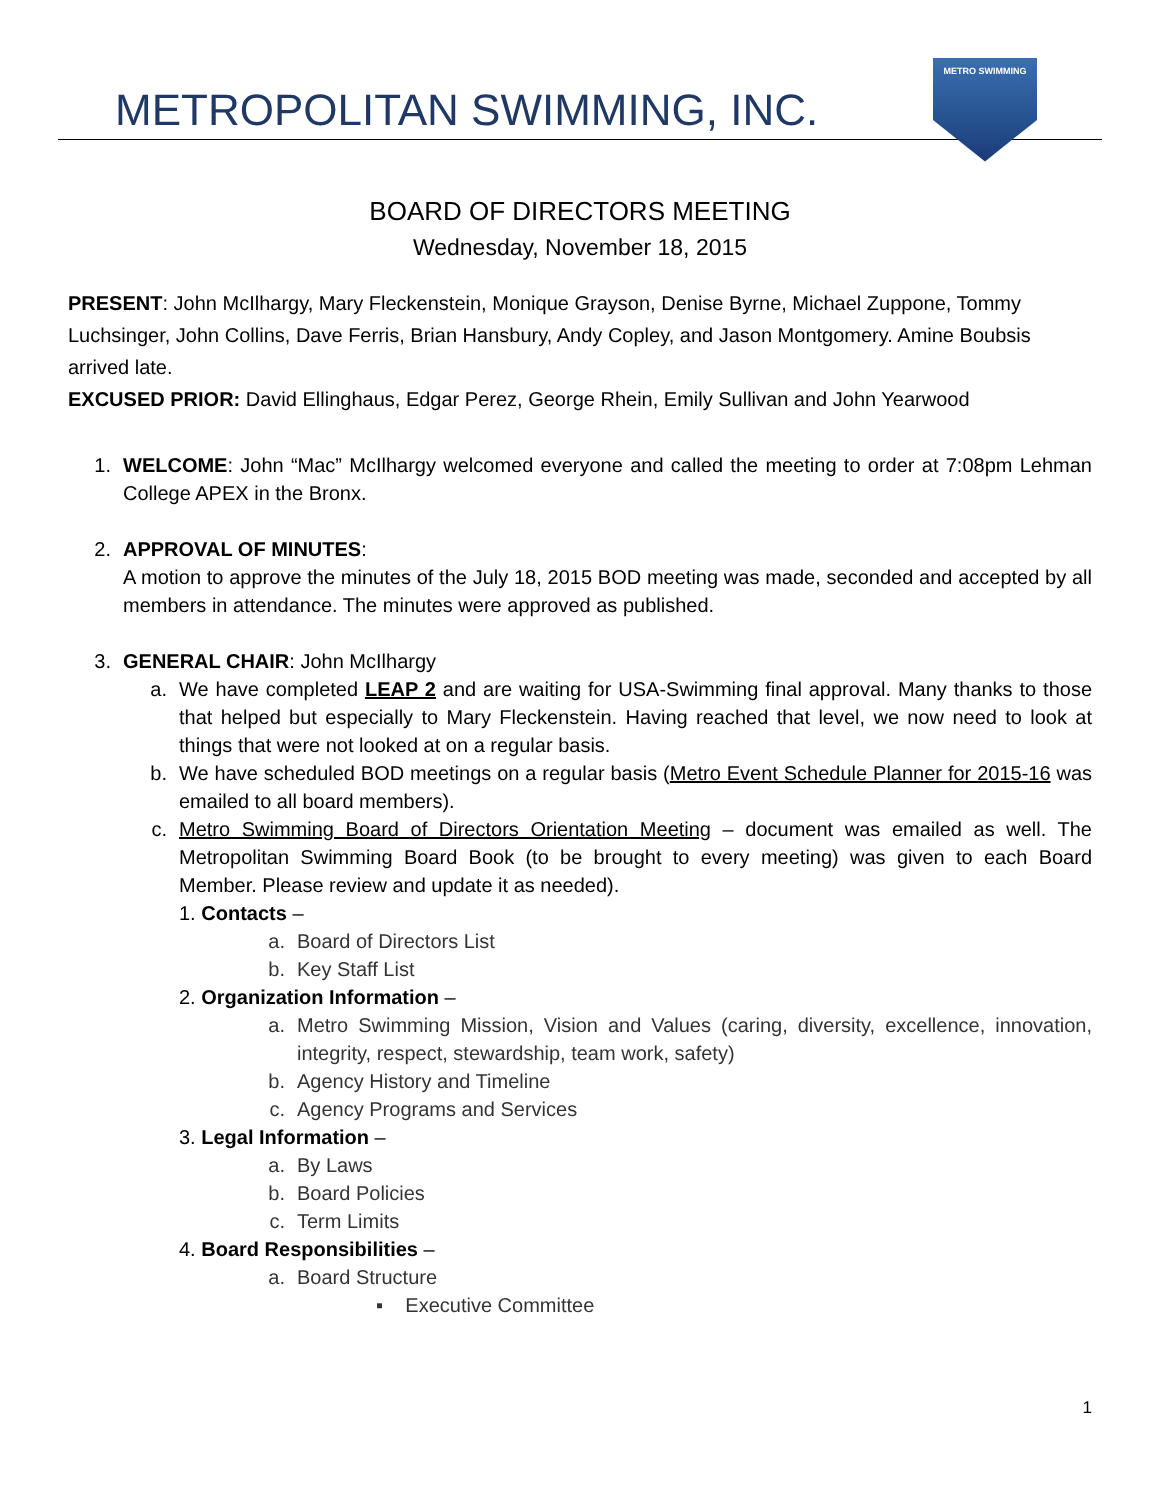METROPOLITAN SWIMMING, INC.
METRO SWIMMING
BOARD OF DIRECTORS MEETING
Wednesday, November 18, 2015
PRESENT: John McIlhargy, Mary Fleckenstein, Monique Grayson, Denise Byrne, Michael Zuppone, Tommy Luchsinger, John Collins, Dave Ferris, Brian Hansbury, Andy Copley, and Jason Montgomery. Amine Boubsis arrived late.
EXCUSED PRIOR: David Ellinghaus, Edgar Perez, George Rhein, Emily Sullivan and John Yearwood
1. WELCOME: John “Mac” McIlhargy welcomed everyone and called the meeting to order at 7:08pm Lehman College APEX in the Bronx.
2. APPROVAL OF MINUTES:
A motion to approve the minutes of the July 18, 2015 BOD meeting was made, seconded and accepted by all members in attendance. The minutes were approved as published.
3. GENERAL CHAIR: John McIlhargy
a. We have completed LEAP 2 and are waiting for USA-Swimming final approval. Many thanks to those that helped but especially to Mary Fleckenstein. Having reached that level, we now need to look at things that were not looked at on a regular basis.
b. We have scheduled BOD meetings on a regular basis (Metro Event Schedule Planner for 2015-16 was emailed to all board members).
c. Metro Swimming Board of Directors Orientation Meeting – document was emailed as well. The Metropolitan Swimming Board Book (to be brought to every meeting) was given to each Board Member. Please review and update it as needed).
1. Contacts –
a. Board of Directors List
b. Key Staff List
2. Organization Information –
a. Metro Swimming Mission, Vision and Values (caring, diversity, excellence, innovation, integrity, respect, stewardship, team work, safety)
b. Agency History and Timeline
c. Agency Programs and Services
3. Legal Information –
a. By Laws
b. Board Policies
c. Term Limits
4. Board Responsibilities –
a. Board Structure
▪ Executive Committee
1